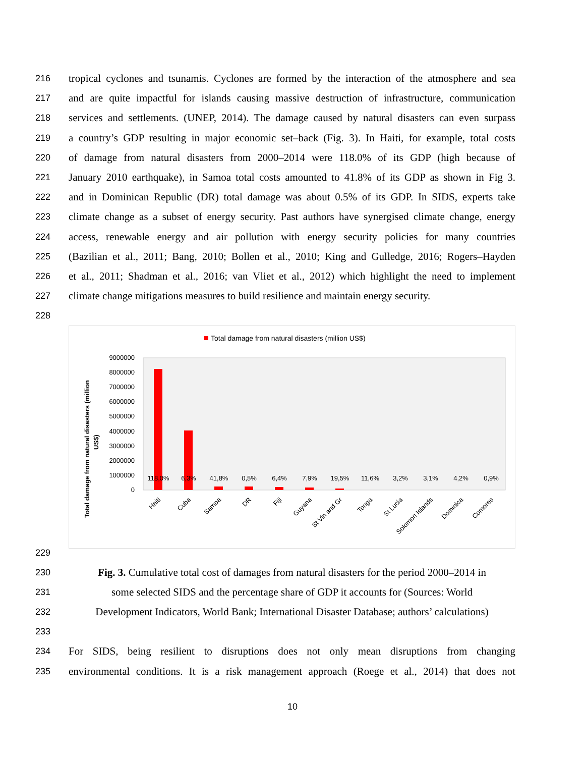216 tropical cyclones and tsunamis. Cyclones are formed by the interaction of the atmosphere and sea
217 and are quite impactful for islands causing massive destruction of infrastructure, communication
218 services and settlements. (UNEP, 2014). The damage caused by natural disasters can even surpass
219 a country’s GDP resulting in major economic set–back (Fig. 3). In Haiti, for example, total costs
220 of damage from natural disasters from 2000–2014 were 118.0% of its GDP (high because of
221 January 2010 earthquake), in Samoa total costs amounted to 41.8% of its GDP as shown in Fig 3.
222 and in Dominican Republic (DR) total damage was about 0.5% of its GDP. In SIDS, experts take
223 climate change as a subset of energy security. Past authors have synergised climate change, energy
224 access, renewable energy and air pollution with energy security policies for many countries
225 (Bazilian et al., 2011; Bang, 2010; Bollen et al., 2010; King and Gulledge, 2016; Rogers–Hayden
226 et al., 2011; Shadman et al., 2016; van Vliet et al., 2012) which highlight the need to implement
227 climate change mitigations measures to build resilience and maintain energy security.
228
Total damage from natural disasters (million US$)
Total damage from natural disasters (million
US$)
9000000
8000000
7000000
6000000
5000000
4000000
3000000
2000000
1000000
0
118,0%
6,3%
41,8%
0,5%
6,4%
7,9%
19,5%
11,6%
3,2%
3,1%
4,2%
0,9%
Haiti
Cuba
Samoa
DR
Fiji
Guyana
St Vin and Gr
Tonga
St Lucia
Solomon Islands
Dominica
Comores
229
230 Fig. 3. Cumulative total cost of damages from natural disasters for the period 2000–2014 in
231 some selected SIDS and the percentage share of GDP it accounts for (Sources: World
232 Development Indicators, World Bank; International Disaster Database; authors’ calculations)
233
234 For SIDS, being resilient to disruptions does not only mean disruptions from changing
235 environmental conditions. It is a risk management approach (Roege et al., 2014) that does not
10